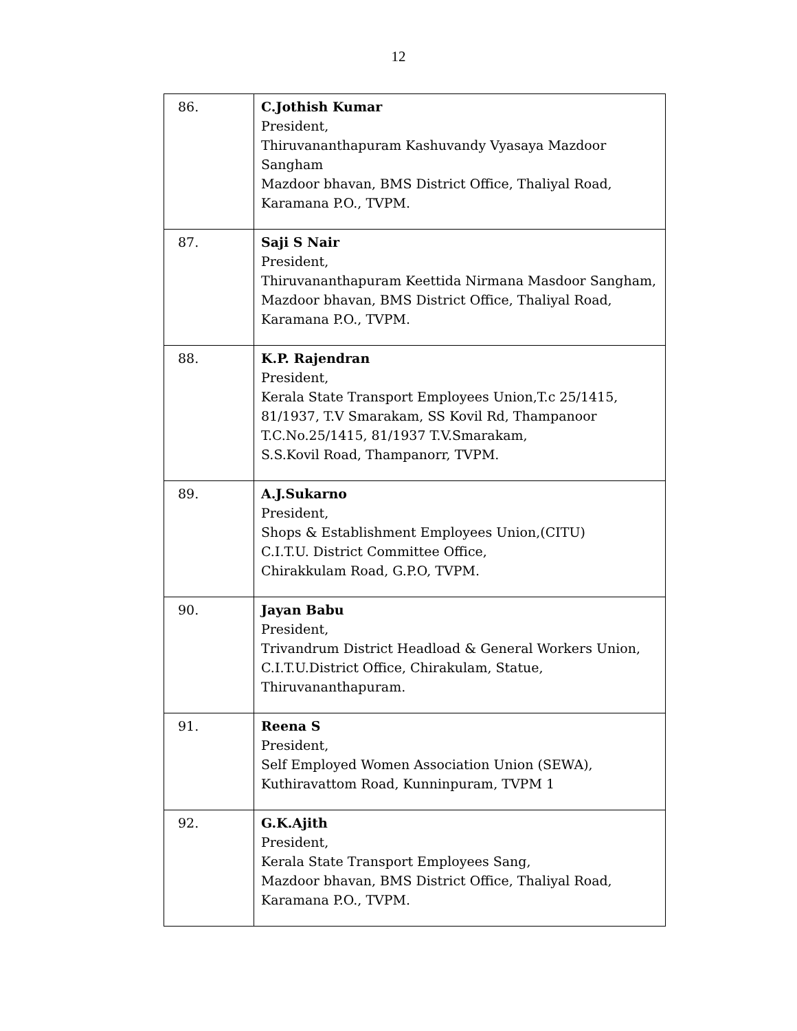12
| 86. | C.Jothish Kumar President, Thiruvananthapuram Kashuvandy Vyasaya Mazdoor Sangham Mazdoor bhavan, BMS District Office, Thaliyal Road, Karamana P.O., TVPM. |
| 87. | Saji S Nair President, Thiruvananthapuram Keettida Nirmana Masdoor Sangham, Mazdoor bhavan, BMS District Office, Thaliyal Road, Karamana P.O., TVPM. |
| 88. | K.P. Rajendran President, Kerala State Transport Employees Union,T.c 25/1415, 81/1937, T.V Smarakam, SS Kovil Rd, Thampanoor T.C.No.25/1415, 81/1937 T.V.Smarakam, S.S.Kovil Road, Thampanorr, TVPM. |
| 89. | A.J.Sukarno President, Shops & Establishment Employees Union,(CITU) C.I.T.U. District Committee Office, Chirakkulam Road, G.P.O, TVPM. |
| 90. | Jayan Babu President, Trivandrum District Headload & General Workers Union, C.I.T.U.District Office, Chirakulam, Statue, Thiruvananthapuram. |
| 91. | Reena S President, Self Employed Women Association Union (SEWA), Kuthiravattom Road, Kunninpuram, TVPM 1 |
| 92. | G.K.Ajith President, Kerala State Transport Employees Sang, Mazdoor bhavan, BMS District Office, Thaliyal Road, Karamana P.O., TVPM. |